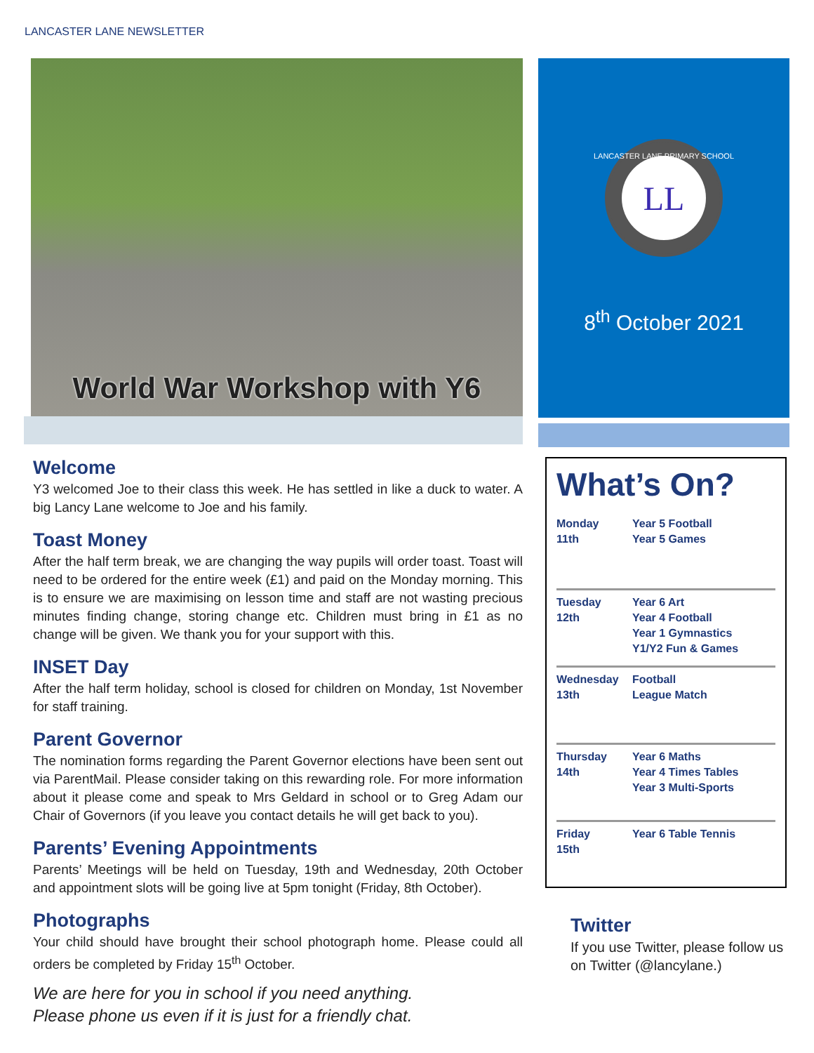LANCASTER LANE NEWSLETTER
World War Workshop with Y6
Welcome
Y3 welcomed Joe to their class this week. He has settled in like a duck to water. A big Lancy Lane welcome to Joe and his family.
Toast Money
After the half term break, we are changing the way pupils will order toast. Toast will need to be ordered for the entire week (£1) and paid on the Monday morning. This is to ensure we are maximising on lesson time and staff are not wasting precious minutes finding change, storing change etc. Children must bring in £1 as no change will be given. We thank you for your support with this.
INSET Day
After the half term holiday, school is closed for children on Monday, 1st November for staff training.
Parent Governor
The nomination forms regarding the Parent Governor elections have been sent out via ParentMail. Please consider taking on this rewarding role. For more information about it please come and speak to Mrs Geldard in school or to Greg Adam our Chair of Governors (if you leave you contact details he will get back to you).
Parents’ Evening Appointments
Parents’ Meetings will be held on Tuesday, 19th and Wednesday, 20th October and appointment slots will be going live at 5pm tonight (Friday, 8th October).
Photographs
Your child should have brought their school photograph home. Please could all orders be completed by Friday 15<sup>th</sup> October.
We are here for you in school if you need anything.
Please phone us even if it is just for a friendly chat.
LL
LANCASTER LANE PRIMARY SCHOOL
8<sup>th</sup> October 2021
What’s On?
| Monday 11th | Year 5 Football Year 5 Games |
| Tuesday 12th | Year 6 Art Year 4 Football Year 1 Gymnastics Y1/Y2 Fun & Games |
| Wednesday 13th | Football League Match |
| Thursday 14th | Year 6 Maths Year 4 Times Tables Year 3 Multi-Sports |
| Friday 15th | Year 6 Table Tennis |
Twitter
If you use Twitter, please follow us on Twitter (@lancylane.)